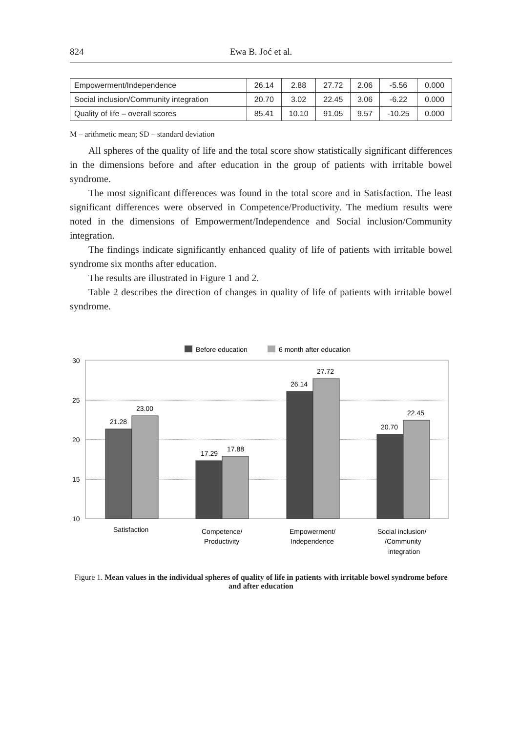824 Ewa B. Joć et al.
| Empowerment/Independence | 26.14 | 2.88 | 27.72 | 2.06 | -5.56 | 0.000 |
| Social inclusion/Community integration | 20.70 | 3.02 | 22.45 | 3.06 | -6.22 | 0.000 |
| Quality of life – overall scores | 85.41 | 10.10 | 91.05 | 9.57 | -10.25 | 0.000 |
M – arithmetic mean; SD – standard deviation
All spheres of the quality of life and the total score show statistically significant differences in the dimensions before and after education in the group of patients with irritable bowel syndrome.
The most significant differences was found in the total score and in Satisfaction. The least significant differences were observed in Competence/Productivity. The medium results were noted in the dimensions of Empowerment/Independence and Social inclusion/Community integration.
The findings indicate significantly enhanced quality of life of patients with irritable bowel syndrome six months after education.
The results are illustrated in Figure 1 and 2.
Table 2 describes the direction of changes in quality of life of patients with irritable bowel syndrome.
Before education
6 month after education
30
25
20
15
10
21.28
23.00
17.29
17.88
26.14
27.72
20.70
22.45
Satisfaction
Competence/
Productivity
Empowerment/
Independence
Social inclusion/
/Community
integration
Figure 1. Mean values in the individual spheres of quality of life in patients with irritable bowel syndrome before and after education